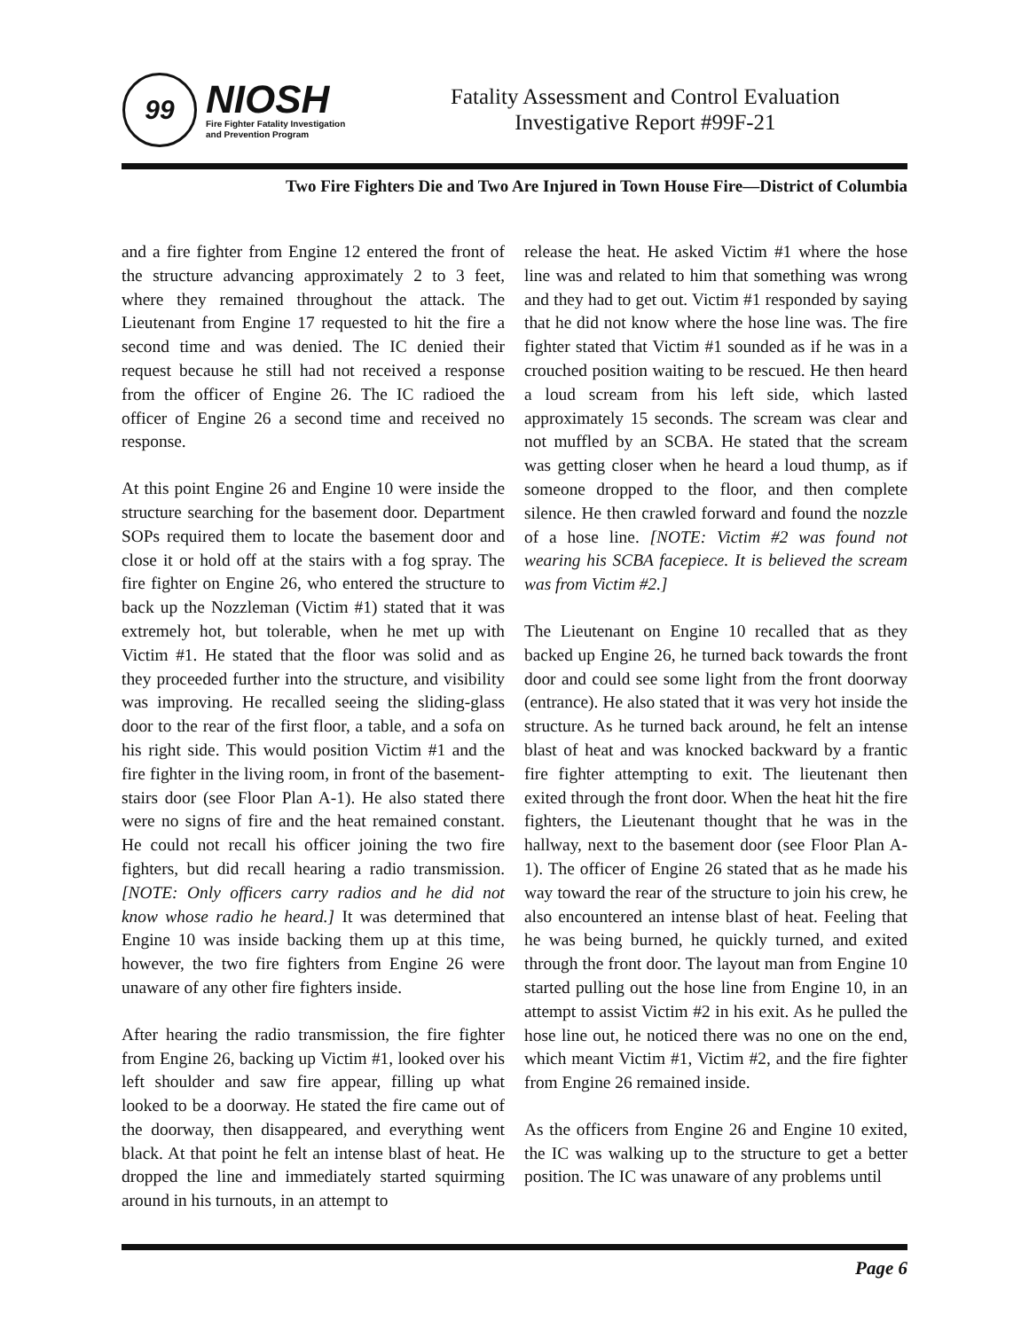99
NIOSH
Fire Fighter Fatality Investigation
and Prevention Program
Fatality Assessment and Control Evaluation
Investigative Report #99F-21
Two Fire Fighters Die and Two Are Injured in Town House Fire—District of Columbia
and a fire fighter from Engine 12 entered the front of the structure advancing approximately 2 to 3 feet, where they remained throughout the attack. The Lieutenant from Engine 17 requested to hit the fire a second time and was denied. The IC denied their request because he still had not received a response from the officer of Engine 26. The IC radioed the officer of Engine 26 a second time and received no response.
At this point Engine 26 and Engine 10 were inside the structure searching for the basement door. Department SOPs required them to locate the basement door and close it or hold off at the stairs with a fog spray. The fire fighter on Engine 26, who entered the structure to back up the Nozzleman (Victim #1) stated that it was extremely hot, but tolerable, when he met up with Victim #1. He stated that the floor was solid and as they proceeded further into the structure, and visibility was improving. He recalled seeing the sliding-glass door to the rear of the first floor, a table, and a sofa on his right side. This would position Victim #1 and the fire fighter in the living room, in front of the basement-stairs door (see Floor Plan A-1). He also stated there were no signs of fire and the heat remained constant. He could not recall his officer joining the two fire fighters, but did recall hearing a radio transmission. [NOTE: Only officers carry radios and he did not know whose radio he heard.] It was determined that Engine 10 was inside backing them up at this time, however, the two fire fighters from Engine 26 were unaware of any other fire fighters inside.
After hearing the radio transmission, the fire fighter from Engine 26, backing up Victim #1, looked over his left shoulder and saw fire appear, filling up what looked to be a doorway. He stated the fire came out of the doorway, then disappeared, and everything went black. At that point he felt an intense blast of heat. He dropped the line and immediately started squirming around in his turnouts, in an attempt to
release the heat. He asked Victim #1 where the hose line was and related to him that something was wrong and they had to get out. Victim #1 responded by saying that he did not know where the hose line was. The fire fighter stated that Victim #1 sounded as if he was in a crouched position waiting to be rescued. He then heard a loud scream from his left side, which lasted approximately 15 seconds. The scream was clear and not muffled by an SCBA. He stated that the scream was getting closer when he heard a loud thump, as if someone dropped to the floor, and then complete silence. He then crawled forward and found the nozzle of a hose line. [NOTE: Victim #2 was found not wearing his SCBA facepiece. It is believed the scream was from Victim #2.]
The Lieutenant on Engine 10 recalled that as they backed up Engine 26, he turned back towards the front door and could see some light from the front doorway (entrance). He also stated that it was very hot inside the structure. As he turned back around, he felt an intense blast of heat and was knocked backward by a frantic fire fighter attempting to exit. The lieutenant then exited through the front door. When the heat hit the fire fighters, the Lieutenant thought that he was in the hallway, next to the basement door (see Floor Plan A-1). The officer of Engine 26 stated that as he made his way toward the rear of the structure to join his crew, he also encountered an intense blast of heat. Feeling that he was being burned, he quickly turned, and exited through the front door. The layout man from Engine 10 started pulling out the hose line from Engine 10, in an attempt to assist Victim #2 in his exit. As he pulled the hose line out, he noticed there was no one on the end, which meant Victim #1, Victim #2, and the fire fighter from Engine 26 remained inside.
As the officers from Engine 26 and Engine 10 exited, the IC was walking up to the structure to get a better position. The IC was unaware of any problems until
Page 6